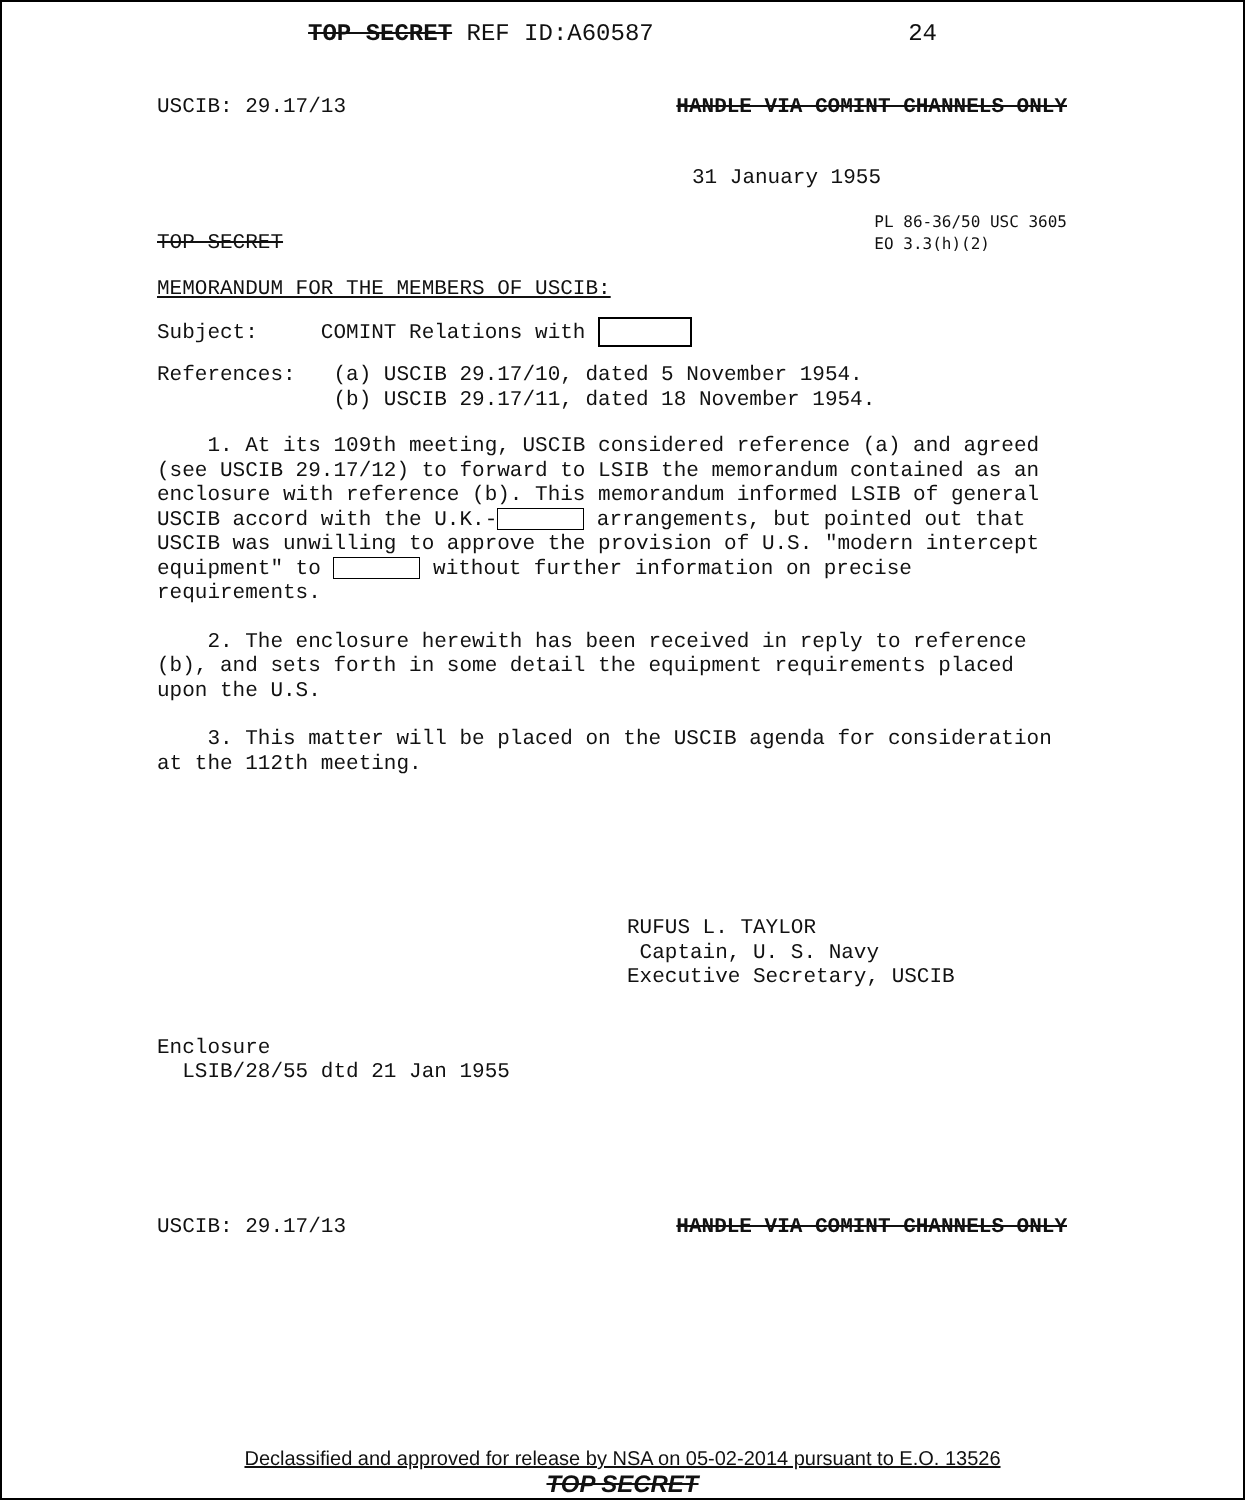TOP SECRET REF ID:A60587 24
USCIB: 29.17/13 HANDLE VIA COMINT CHANNELS ONLY
31 January 1955
TOP SECRET PL 86-36/50 USC 3605
EO 3.3(h)(2)
MEMORANDUM FOR THE MEMBERS OF USCIB:
Subject: COMINT Relations with
References: (a) USCIB 29.17/10, dated 5 November 1954.
(b) USCIB 29.17/11, dated 18 November 1954.
1. At its 109th meeting, USCIB considered reference (a) and agreed (see USCIB 29.17/12) to forward to LSIB the memorandum contained as an enclosure with reference (b). This memorandum informed LSIB of general USCIB accord with the U.K.- arrangements, but pointed out that USCIB was unwilling to approve the provision of U.S. "modern intercept equipment" to without further information on precise requirements.
2. The enclosure herewith has been received in reply to reference (b), and sets forth in some detail the equipment requirements placed upon the U.S.
3. This matter will be placed on the USCIB agenda for consideration at the 112th meeting.
RUFUS L. TAYLOR
Captain, U. S. Navy
Executive Secretary, USCIB
Enclosure
LSIB/28/55 dtd 21 Jan 1955
USCIB: 29.17/13 HANDLE VIA COMINT CHANNELS ONLY
Declassified and approved for release by NSA on 05-02-2014 pursuant to E.O. 13526
TOP SECRET